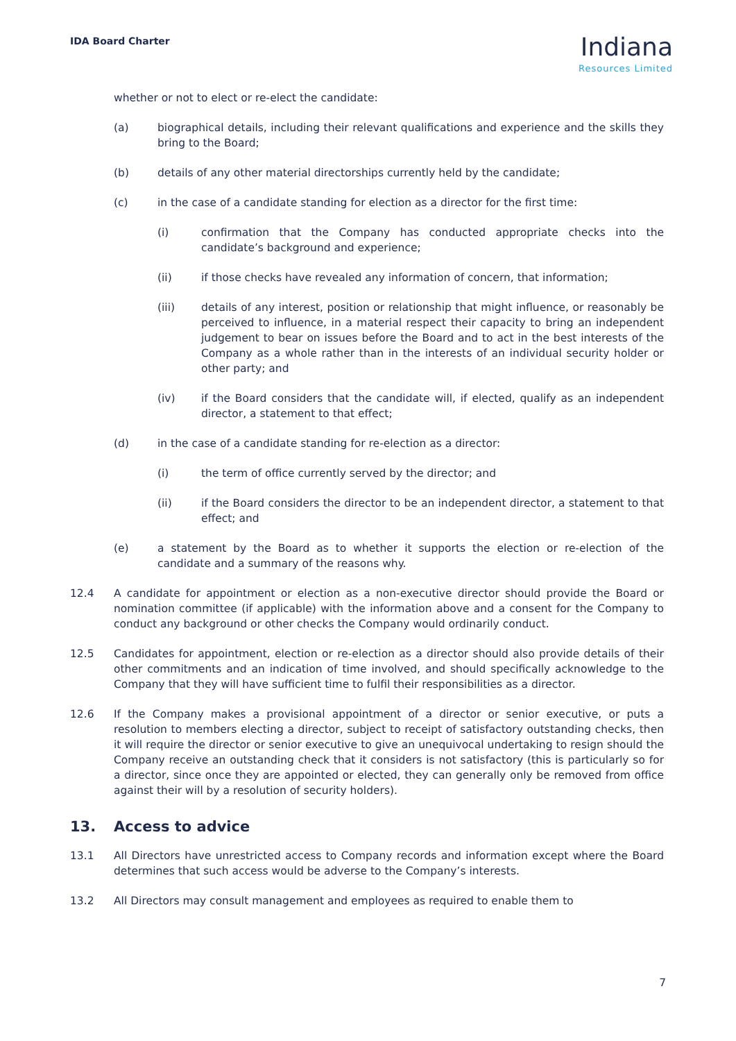IDA Board Charter
Indiana
Resources Limited
whether or not to elect or re-elect the candidate:
(a) biographical details, including their relevant qualifications and experience and the skills they bring to the Board;
(b) details of any other material directorships currently held by the candidate;
(c) in the case of a candidate standing for election as a director for the first time:
(i) confirmation that the Company has conducted appropriate checks into the candidate’s background and experience;
(ii) if those checks have revealed any information of concern, that information;
(iii) details of any interest, position or relationship that might influence, or reasonably be perceived to influence, in a material respect their capacity to bring an independent judgement to bear on issues before the Board and to act in the best interests of the Company as a whole rather than in the interests of an individual security holder or other party; and
(iv) if the Board considers that the candidate will, if elected, qualify as an independent director, a statement to that effect;
(d) in the case of a candidate standing for re-election as a director:
(i) the term of office currently served by the director; and
(ii) if the Board considers the director to be an independent director, a statement to that effect; and
(e) a statement by the Board as to whether it supports the election or re-election of the candidate and a summary of the reasons why.
12.4 A candidate for appointment or election as a non-executive director should provide the Board or nomination committee (if applicable) with the information above and a consent for the Company to conduct any background or other checks the Company would ordinarily conduct.
12.5 Candidates for appointment, election or re-election as a director should also provide details of their other commitments and an indication of time involved, and should specifically acknowledge to the Company that they will have sufficient time to fulfil their responsibilities as a director.
12.6 If the Company makes a provisional appointment of a director or senior executive, or puts a resolution to members electing a director, subject to receipt of satisfactory outstanding checks, then it will require the director or senior executive to give an unequivocal undertaking to resign should the Company receive an outstanding check that it considers is not satisfactory (this is particularly so for a director, since once they are appointed or elected, they can generally only be removed from office against their will by a resolution of security holders).
13. Access to advice
13.1 All Directors have unrestricted access to Company records and information except where the Board determines that such access would be adverse to the Company’s interests.
13.2 All Directors may consult management and employees as required to enable them to
7